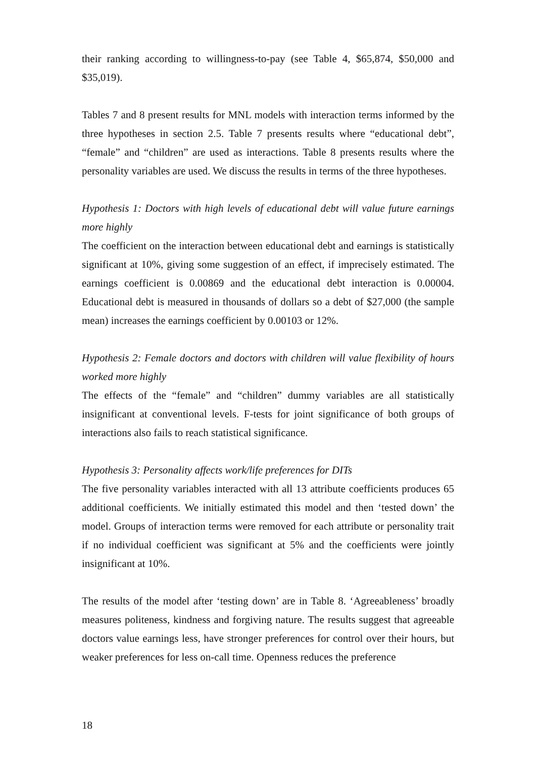their ranking according to willingness-to-pay (see Table 4, $65,874, $50,000 and $35,019).
Tables 7 and 8 present results for MNL models with interaction terms informed by the three hypotheses in section 2.5. Table 7 presents results where “educational debt”, “female” and “children” are used as interactions. Table 8 presents results where the personality variables are used. We discuss the results in terms of the three hypotheses.
Hypothesis 1: Doctors with high levels of educational debt will value future earnings more highly
The coefficient on the interaction between educational debt and earnings is statistically significant at 10%, giving some suggestion of an effect, if imprecisely estimated. The earnings coefficient is 0.00869 and the educational debt interaction is 0.00004. Educational debt is measured in thousands of dollars so a debt of $27,000 (the sample mean) increases the earnings coefficient by 0.00103 or 12%.
Hypothesis 2: Female doctors and doctors with children will value flexibility of hours worked more highly
The effects of the “female” and “children” dummy variables are all statistically insignificant at conventional levels. F-tests for joint significance of both groups of interactions also fails to reach statistical significance.
Hypothesis 3: Personality affects work/life preferences for DITs
The five personality variables interacted with all 13 attribute coefficients produces 65 additional coefficients. We initially estimated this model and then ‘tested down’ the model. Groups of interaction terms were removed for each attribute or personality trait if no individual coefficient was significant at 5% and the coefficients were jointly insignificant at 10%.
The results of the model after ‘testing down’ are in Table 8. ‘Agreeableness’ broadly measures politeness, kindness and forgiving nature. The results suggest that agreeable doctors value earnings less, have stronger preferences for control over their hours, but weaker preferences for less on-call time. Openness reduces the preference
18